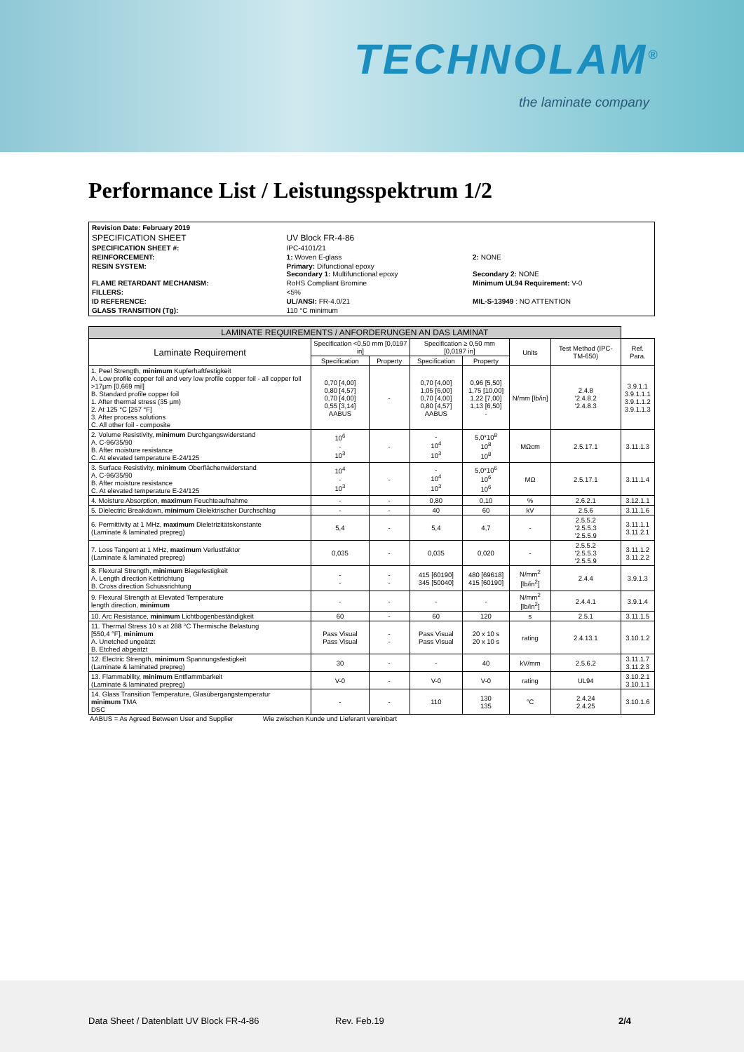TECHNOLAM<sup>®</sup>
the laminate company
Performance List / Leistungsspektrum 1/2
| Revision Date: February 2019 | | |
| SPECIFICATION SHEET | UV Block FR-4-86 | |
| SPECIFICATION SHEET #: | IPC-4101/21 | |
| REINFORCEMENT: | 1: Woven E-glass | 2: NONE |
| RESIN SYSTEM: | Primary: Difunctional epoxy Secondary 1: Multifunctional epoxy | Secondary 2: NONE |
| FLAME RETARDANT MECHANISM: | RoHS Compliant Bromine | Minimum UL94 Requirement: V-0 |
| FILLERS: | <5% | |
| ID REFERENCE: | UL/ANSI: FR-4.0/21 | MIL-S-13949 : NO ATTENTION |
| GLASS TRANSITION (Tg): | 110 °C minimum | |
| LAMINATE REQUIREMENTS / ANFORDERUNGEN AN DAS LAMINAT | | | | | | | |
| --- | --- | --- | --- | --- | --- | --- | --- |
| Laminate Requirement | Specification <0,50 mm [0,0197 in] | | Specification ≥ 0,50 mm [0,0197 in] | | Units | Test Method (IPC-TM-650) | Ref. Para. |
| | Specification | Property | Specification | Property | | | |
| 1. Peel Strength, minimum Kupferhaftfestigkeit A. Low profile copper foil and very low profile copper foil - all copper foil >17µm [0,669 mil] B. Standard profile copper foil 1. After thermal stress (35 µm) 2. At 125 °C [257 °F] 3. After process solutions C. All other foil - composite | 0,70 [4,00] 0,80 [4,57] 0,70 [4,00] 0,55 [3,14] AABUS | - | 0,70 [4,00] 1,05 [6,00] 0,70 [4,00] 0,80 [4,57] AABUS | 0,96 [5,50] 1,75 [10,00] 1,22 [7,00] 1,13 [6,50] - | N/mm [lb/in] | 2.4.8 '2.4.8.2 '2.4.8.3 | 3.9.1.1 3.9.1.1.1 3.9.1.1.2 3.9.1.1.3 |
| 2. Volume Resistivity, minimum Durchgangswiderstand A. C-96/35/90 B. After moisture resistance C. At elevated temperature E-24/125 | 10<sup>6</sup> - 10<sup>3</sup> | - | - 10<sup>4</sup> 10<sup>3</sup> | 5,0*10<sup>8</sup> 10<sup>8</sup> 10<sup>8</sup> | MΩcm | 2.5.17.1 | 3.11.1.3 |
| 3. Surface Resistivity, minimum Oberflächenwiderstand A. C-96/35/90 B. After moisture resistance C. At elevated temperature E-24/125 | 10<sup>4</sup> - 10<sup>3</sup> | - | - 10<sup>4</sup> 10<sup>3</sup> | 5,0*10<sup>6</sup> 10<sup>6</sup> 10<sup>6</sup> | MΩ | 2.5.17.1 | 3.11.1.4 |
| 4. Moisture Absorption, maximum Feuchteaufnahme | - | - | 0,80 | 0,10 | % | 2.6.2.1 | 3.12.1.1 |
| 5. Dielectric Breakdown, minimum Dielektrischer Durchschlag | - | - | 40 | 60 | kV | 2.5.6 | 3.11.1.6 |
| 6. Permittivity at 1 MHz, maximum Dieletrizitätskonstante (Laminate & laminated prepreg) | 5,4 | - | 5,4 | 4,7 | - | 2.5.5.2 '2.5.5.3 '2.5.5.9 | 3.11.1.1 3.11.2.1 |
| 7. Loss Tangent at 1 MHz, maximum Verlustfaktor (Laminate & laminated prepreg) | 0,035 | - | 0,035 | 0,020 | - | 2.5.5.2 '2.5.5.3 '2.5.5.9 | 3.11.1.2 3.11.2.2 |
| 8. Flexural Strength, minimum Biegefestigkeit A. Length direction Kettrichtung B. Cross direction Schussrichtung | - - | - - | 415 [60190] 345 [50040] | 480 [69618] 415 [60190] | N/mm<sup>2</sup> [lb/in<sup>2</sup>] | 2.4.4 | 3.9.1.3 |
| 9. Flexural Strength at Elevated Temperature length direction, minimum | - | - | - | - | N/mm<sup>2</sup> [lb/in<sup>2</sup>] | 2.4.4.1 | 3.9.1.4 |
| 10. Arc Resistance, minimum Lichtbogenbeständigkeit | 60 | - | 60 | 120 | s | 2.5.1 | 3.11.1.5 |
| 11. Thermal Stress 10 s at 288 °C Thermische Belastung [550,4 °F], minimum A. Unetched ungeätzt B. Etched abgeätzt | Pass Visual Pass Visual | - - | Pass Visual Pass Visual | 20 x 10 s 20 x 10 s | rating | 2.4.13.1 | 3.10.1.2 |
| 12. Electric Strength, minimum Spannungsfestigkeit (Laminate & laminated prepreg) | 30 | - | - | 40 | kV/mm | 2.5.6.2 | 3.11.1.7 3.11.2.3 |
| 13. Flammability, minimum Entflammbarkeit (Laminate & laminated prepreg) | V-0 | - | V-0 | V-0 | rating | UL94 | 3.10.2.1 3.10.1.1 |
| 14. Glass Transition Temperature, Glasübergangstemperatur minimum TMA DSC | - | - | 110 | 130 135 | °C | 2.4.24 2.4.25 | 3.10.1.6 |
AABUS = As Agreed Between User and Supplier Wie zwischen Kunde und Lieferant vereinbart
Data Sheet / Datenblatt UV Block FR-4-86
Rev. Feb.19 2/4